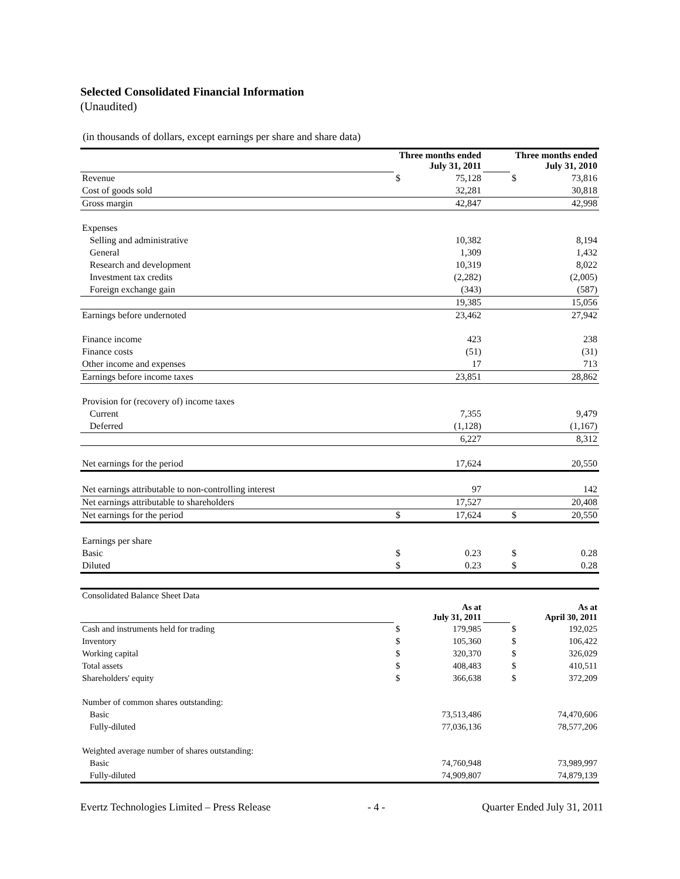Selected Consolidated Financial Information
(Unaudited)
(in thousands of dollars, except earnings per share and share data)
| | Three months ended July 31, 2011 | | | Three months ended July 31, 2010 | |
| Revenue | $ | 75,128 | | $ | 73,816 |
| Cost of goods sold | | 32,281 | | | 30,818 |
| Gross margin | | 42,847 | | | 42,998 |
| Expenses | | | | | |
| Selling and administrative | | 10,382 | | | 8,194 |
| General | | 1,309 | | | 1,432 |
| Research and development | | 10,319 | | | 8,022 |
| Investment tax credits | | (2,282) | | | (2,005) |
| Foreign exchange gain | | (343) | | | (587) |
| | | 19,385 | | | 15,056 |
| Earnings before undernoted | | 23,462 | | | 27,942 |
| Finance income | | 423 | | | 238 |
| Finance costs | | (51) | | | (31) |
| Other income and expenses | | 17 | | | 713 |
| Earnings before income taxes | | 23,851 | | | 28,862 |
| Provision for (recovery of) income taxes | | | | | |
| Current | | 7,355 | | | 9,479 |
| Deferred | | (1,128) | | | (1,167) |
| | | 6,227 | | | 8,312 |
| Net earnings for the period | | 17,624 | | | 20,550 |
| Net earnings attributable to non-controlling interest | | 97 | | | 142 |
| Net earnings attributable to shareholders | | 17,527 | | | 20,408 |
| Net earnings for the period | $ | 17,624 | | $ | 20,550 |
| Earnings per share | | | | | |
| Basic | $ | 0.23 | | $ | 0.28 |
| Diluted | $ | 0.23 | | $ | 0.28 |
| Consolidated Balance Sheet Data | | | | | |
| | As at July 31, 2011 | | | As at April 30, 2011 | |
| Cash and instruments held for trading | $ | 179,985 | | $ | 192,025 |
| Inventory | $ | 105,360 | | $ | 106,422 |
| Working capital | $ | 320,370 | | $ | 326,029 |
| Total assets | $ | 408,483 | | $ | 410,511 |
| Shareholders' equity | $ | 366,638 | | $ | 372,209 |
| Number of common shares outstanding: | | | | | |
| Basic | | 73,513,486 | | | 74,470,606 |
| Fully-diluted | | 77,036,136 | | | 78,577,206 |
| Weighted average number of shares outstanding: | | | | | |
| Basic | | 74,760,948 | | | 73,989,997 |
| Fully-diluted | | 74,909,807 | | | 74,879,139 |
Evertz Technologies Limited – Press Release - 4 - Quarter Ended July 31, 2011